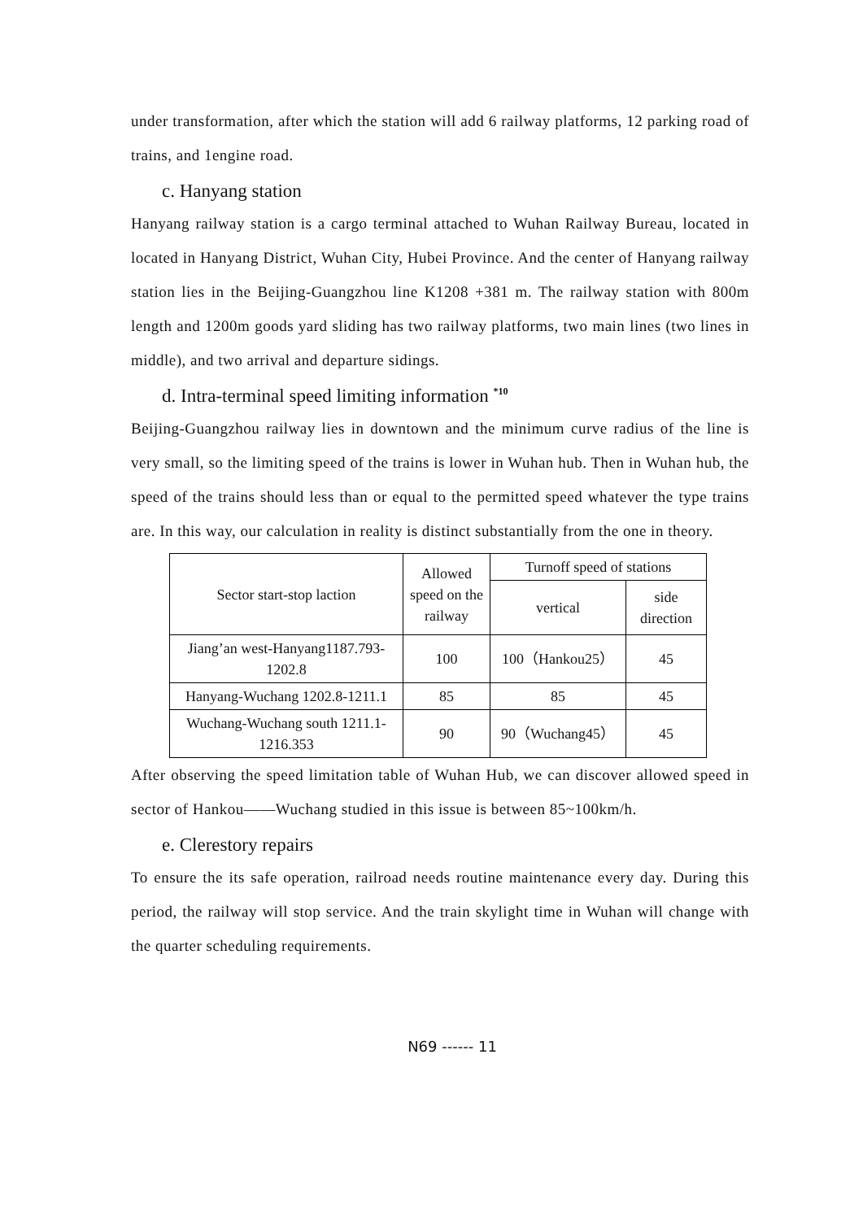under transformation, after which the station will add 6 railway platforms, 12 parking road of trains, and 1engine road.
c. Hanyang station
Hanyang railway station is a cargo terminal attached to Wuhan Railway Bureau, located in located in Hanyang District, Wuhan City, Hubei Province. And the center of Hanyang railway station lies in the Beijing-Guangzhou line K1208 +381 m. The railway station with 800m length and 1200m goods yard sliding has two railway platforms, two main lines (two lines in middle), and two arrival and departure sidings.
d. Intra-terminal speed limiting information <sup>*10</sup>
Beijing-Guangzhou railway lies in downtown and the minimum curve radius of the line is very small, so the limiting speed of the trains is lower in Wuhan hub. Then in Wuhan hub, the speed of the trains should less than or equal to the permitted speed whatever the type trains are. In this way, our calculation in reality is distinct substantially from the one in theory.
| Sector start-stop laction | Allowed speed on the railway | Turnoff speed of stations | |
| | | vertical | side direction |
| Jiang’an west-Hanyang1187.793-1202.8 | 100 | 100（Hankou25） | 45 |
| Hanyang-Wuchang 1202.8-1211.1 | 85 | 85 | 45 |
| Wuchang-Wuchang south 1211.1-1216.353 | 90 | 90（Wuchang45） | 45 |
After observing the speed limitation table of Wuhan Hub, we can discover allowed speed in sector of Hankou——Wuchang studied in this issue is between 85~100km/h.
e. Clerestory repairs
To ensure the its safe operation, railroad needs routine maintenance every day. During this period, the railway will stop service. And the train skylight time in Wuhan will change with the quarter scheduling requirements.
N69 ------ 11